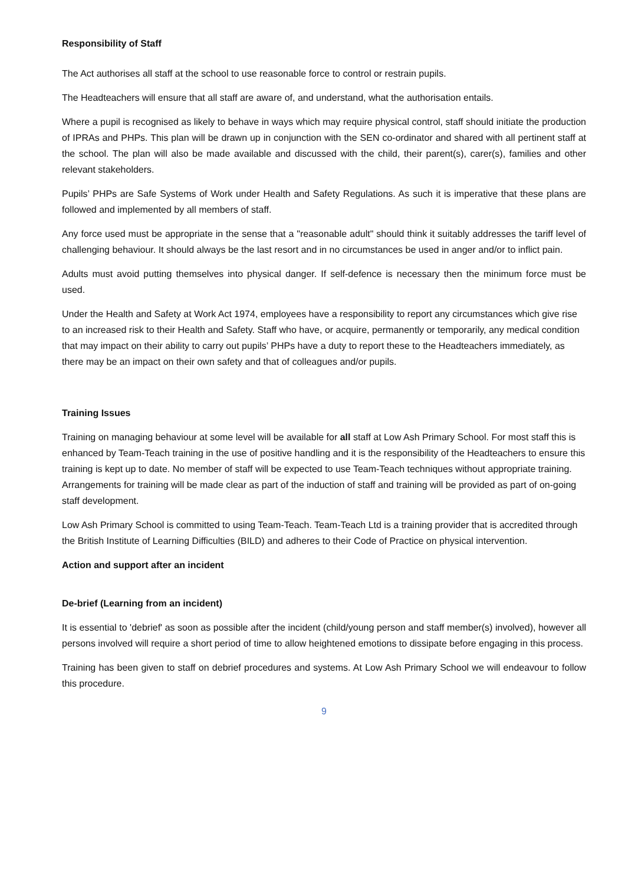Responsibility of Staff
The Act authorises all staff at the school to use reasonable force to control or restrain pupils.
The Headteachers will ensure that all staff are aware of, and understand, what the authorisation entails.
Where a pupil is recognised as likely to behave in ways which may require physical control, staff should initiate the production of IPRAs and PHPs. This plan will be drawn up in conjunction with the SEN co-ordinator and shared with all pertinent staff at the school. The plan will also be made available and discussed with the child, their parent(s), carer(s), families and other relevant stakeholders.
Pupils’ PHPs are Safe Systems of Work under Health and Safety Regulations. As such it is imperative that these plans are followed and implemented by all members of staff.
Any force used must be appropriate in the sense that a "reasonable adult" should think it suitably addresses the tariff level of challenging behaviour. It should always be the last resort and in no circumstances be used in anger and/or to inflict pain.
Adults must avoid putting themselves into physical danger. If self-defence is necessary then the minimum force must be used.
Under the Health and Safety at Work Act 1974, employees have a responsibility to report any circumstances which give rise to an increased risk to their Health and Safety. Staff who have, or acquire, permanently or temporarily, any medical condition that may impact on their ability to carry out pupils’ PHPs have a duty to report these to the Headteachers immediately, as there may be an impact on their own safety and that of colleagues and/or pupils.
Training Issues
Training on managing behaviour at some level will be available for all staff at Low Ash Primary School. For most staff this is enhanced by Team-Teach training in the use of positive handling and it is the responsibility of the Headteachers to ensure this training is kept up to date. No member of staff will be expected to use Team-Teach techniques without appropriate training. Arrangements for training will be made clear as part of the induction of staff and training will be provided as part of on-going staff development.
Low Ash Primary School is committed to using Team-Teach. Team-Teach Ltd is a training provider that is accredited through the British Institute of Learning Difficulties (BILD) and adheres to their Code of Practice on physical intervention.
Action and support after an incident
De-brief (Learning from an incident)
It is essential to 'debrief' as soon as possible after the incident (child/young person and staff member(s) involved), however all persons involved will require a short period of time to allow heightened emotions to dissipate before engaging in this process.
Training has been given to staff on debrief procedures and systems. At Low Ash Primary School we will endeavour to follow this procedure.
9